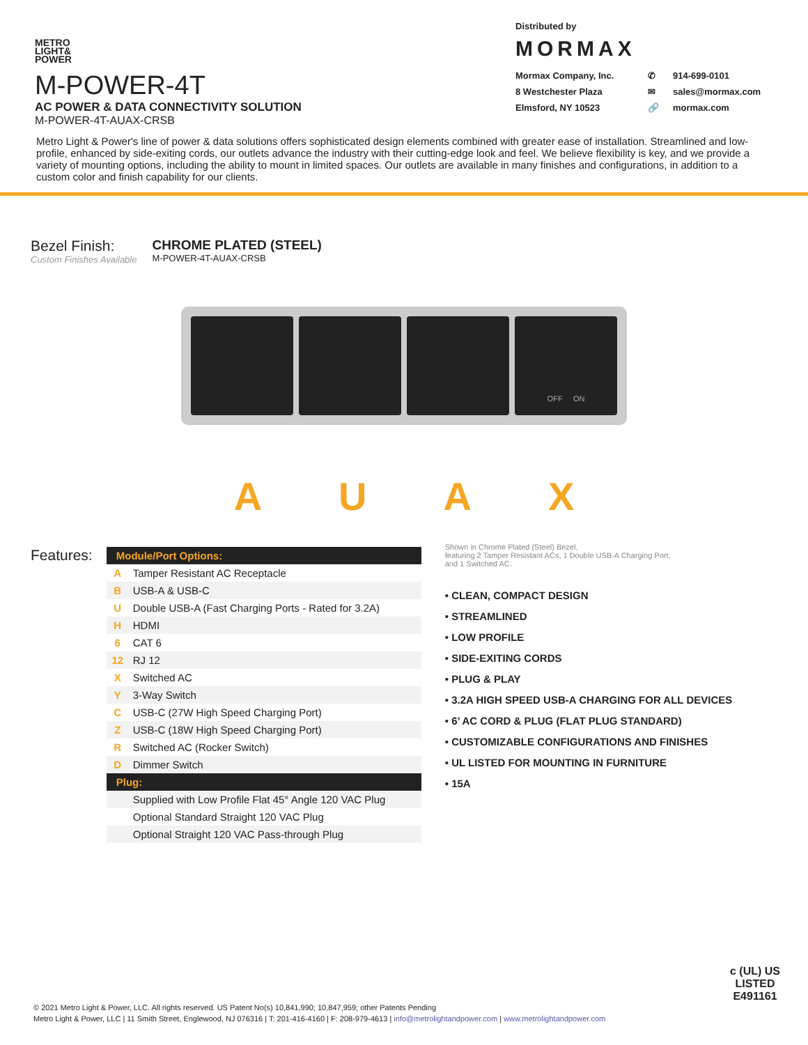METRO
LIGHT&
POWER
M-POWER-4T
AC POWER & DATA CONNECTIVITY SOLUTION
M-POWER-4T-AUAX-CRSB
Distributed by
MORMAX
Mormax Company, Inc. ✆ 914-699-0101 8 Westchester Plaza ✉ sales@mormax.com Elmsford, NY 10523 🔗 mormax.com
Metro Light & Power's line of power & data solutions offers sophisticated design elements combined with greater ease of installation. Streamlined and low-profile, enhanced by side-exiting cords, our outlets advance the industry with their cutting-edge look and feel. We believe flexibility is key, and we provide a variety of mounting options, including the ability to mount in limited spaces. Our outlets are available in many finishes and configurations, in addition to a custom color and finish capability for our clients.
Bezel Finish:
Custom Finishes Available
CHROME PLATED (STEEL)
M-POWER-4T-AUAX-CRSB
OFF ON
AUAX
Features:
| Module/Port Options: | |
| --- | --- |
| A | Tamper Resistant AC Receptacle |
| B | USB-A & USB-C |
| U | Double USB-A (Fast Charging Ports - Rated for 3.2A) |
| H | HDMI |
| 6 | CAT 6 |
| 12 | RJ 12 |
| X | Switched AC |
| Y | 3-Way Switch |
| C | USB-C (27W High Speed Charging Port) |
| Z | USB-C (18W High Speed Charging Port) |
| R | Switched AC (Rocker Switch) |
| D | Dimmer Switch |
| Plug: | |
| | Supplied with Low Profile Flat 45° Angle 120 VAC Plug |
| | Optional Standard Straight 120 VAC Plug |
| | Optional Straight 120 VAC Pass-through Plug |
Shown in Chrome Plated (Steel) Bezel,
featuring 2 Tamper Resistant ACs, 1 Double USB-A Charging Port,
and 1 Switched AC.
• CLEAN, COMPACT DESIGN
• STREAMLINED
• LOW PROFILE
• SIDE-EXITING CORDS
• PLUG & PLAY
• 3.2A HIGH SPEED USB-A CHARGING FOR ALL DEVICES
• 6’ AC CORD & PLUG (FLAT PLUG STANDARD)
• CUSTOMIZABLE CONFIGURATIONS AND FINISHES
• UL LISTED FOR MOUNTING IN FURNITURE
• 15A
© 2021 Metro Light & Power, LLC. All rights reserved. US Patent No(s) 10,841,990; 10,847,959; other Patents Pending
Metro Light & Power, LLC | 11 Smith Street, Englewood, NJ 076316 | T: 201-416-4160 | F: 208-979-4613 | info@metrolightandpower.com | www.metrolightandpower.com
c (UL) US
LISTED
E491161